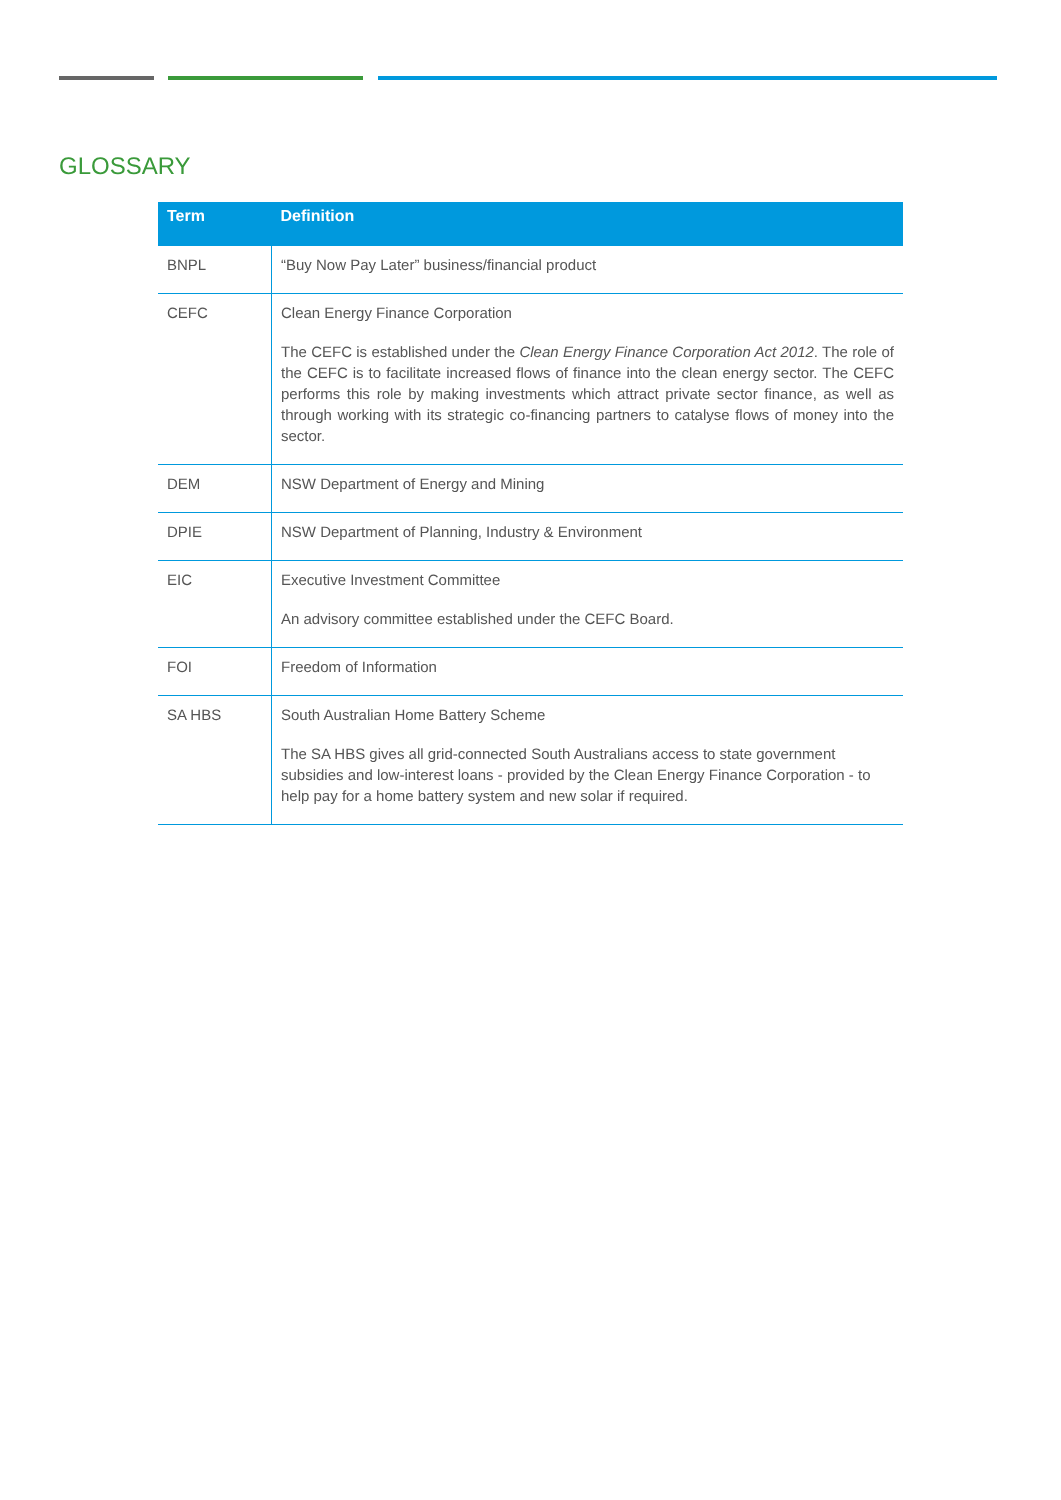GLOSSARY
| Term | Definition |
| --- | --- |
| BNPL | “Buy Now Pay Later” business/financial product |
| CEFC | Clean Energy Finance Corporation The CEFC is established under the Clean Energy Finance Corporation Act 2012 . The role of the CEFC is to facilitate increased flows of finance into the clean energy sector. The CEFC performs this role by making investments which attract private sector finance, as well as through working with its strategic co-financing partners to catalyse flows of money into the sector. |
| DEM | NSW Department of Energy and Mining |
| DPIE | NSW Department of Planning, Industry & Environment |
| EIC | Executive Investment Committee An advisory committee established under the CEFC Board. |
| FOI | Freedom of Information |
| SA HBS | South Australian Home Battery Scheme The SA HBS gives all grid-connected South Australians access to state government subsidies and low-interest loans - provided by the Clean Energy Finance Corporation - to help pay for a home battery system and new solar if required. |